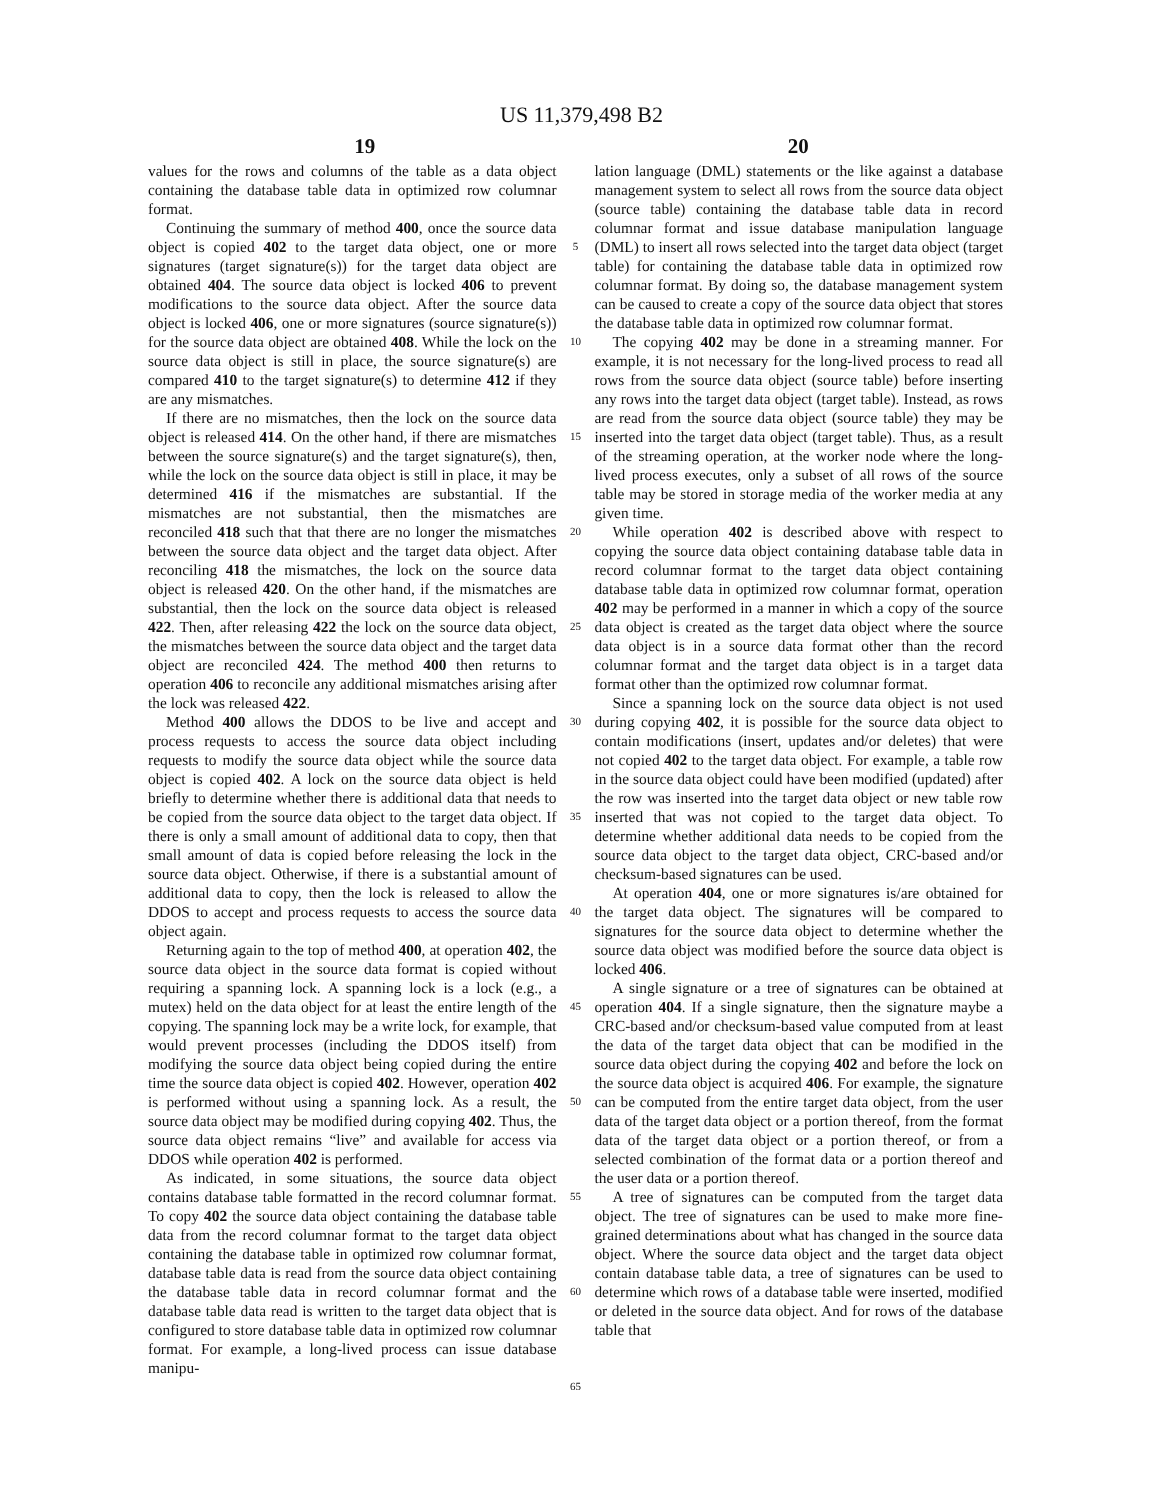US 11,379,498 B2
19 20
values for the rows and columns of the table as a data object containing the database table data in optimized row columnar format.
Continuing the summary of method 400, once the source data object is copied 402 to the target data object, one or more signatures (target signature(s)) for the target data object are obtained 404. The source data object is locked 406 to prevent modifications to the source data object. After the source data object is locked 406, one or more signatures (source signature(s)) for the source data object are obtained 408. While the lock on the source data object is still in place, the source signature(s) are compared 410 to the target signature(s) to determine 412 if they are any mismatches.
If there are no mismatches, then the lock on the source data object is released 414. On the other hand, if there are mismatches between the source signature(s) and the target signature(s), then, while the lock on the source data object is still in place, it may be determined 416 if the mismatches are substantial. If the mismatches are not substantial, then the mismatches are reconciled 418 such that that there are no longer the mismatches between the source data object and the target data object. After reconciling 418 the mismatches, the lock on the source data object is released 420. On the other hand, if the mismatches are substantial, then the lock on the source data object is released 422. Then, after releasing 422 the lock on the source data object, the mismatches between the source data object and the target data object are reconciled 424. The method 400 then returns to operation 406 to reconcile any additional mismatches arising after the lock was released 422.
Method 400 allows the DDOS to be live and accept and process requests to access the source data object including requests to modify the source data object while the source data object is copied 402. A lock on the source data object is held briefly to determine whether there is additional data that needs to be copied from the source data object to the target data object. If there is only a small amount of additional data to copy, then that small amount of data is copied before releasing the lock in the source data object. Otherwise, if there is a substantial amount of additional data to copy, then the lock is released to allow the DDOS to accept and process requests to access the source data object again.
Returning again to the top of method 400, at operation 402, the source data object in the source data format is copied without requiring a spanning lock. A spanning lock is a lock (e.g., a mutex) held on the data object for at least the entire length of the copying. The spanning lock may be a write lock, for example, that would prevent processes (including the DDOS itself) from modifying the source data object being copied during the entire time the source data object is copied 402. However, operation 402 is performed without using a spanning lock. As a result, the source data object may be modified during copying 402. Thus, the source data object remains “live” and available for access via DDOS while operation 402 is performed.
As indicated, in some situations, the source data object contains database table formatted in the record columnar format. To copy 402 the source data object containing the database table data from the record columnar format to the target data object containing the database table in optimized row columnar format, database table data is read from the source data object containing the database table data in record columnar format and the database table data read is written to the target data object that is configured to store database table data in optimized row columnar format. For example, a long-lived process can issue database manipu-
5
10
15
20
25
30
35
40
45
50
55
60
65
lation language (DML) statements or the like against a database management system to select all rows from the source data object (source table) containing the database table data in record columnar format and issue database manipulation language (DML) to insert all rows selected into the target data object (target table) for containing the database table data in optimized row columnar format. By doing so, the database management system can be caused to create a copy of the source data object that stores the database table data in optimized row columnar format.
The copying 402 may be done in a streaming manner. For example, it is not necessary for the long-lived process to read all rows from the source data object (source table) before inserting any rows into the target data object (target table). Instead, as rows are read from the source data object (source table) they may be inserted into the target data object (target table). Thus, as a result of the streaming operation, at the worker node where the long-lived process executes, only a subset of all rows of the source table may be stored in storage media of the worker media at any given time.
While operation 402 is described above with respect to copying the source data object containing database table data in record columnar format to the target data object containing database table data in optimized row columnar format, operation 402 may be performed in a manner in which a copy of the source data object is created as the target data object where the source data object is in a source data format other than the record columnar format and the target data object is in a target data format other than the optimized row columnar format.
Since a spanning lock on the source data object is not used during copying 402, it is possible for the source data object to contain modifications (insert, updates and/or deletes) that were not copied 402 to the target data object. For example, a table row in the source data object could have been modified (updated) after the row was inserted into the target data object or new table row inserted that was not copied to the target data object. To determine whether additional data needs to be copied from the source data object to the target data object, CRC-based and/or checksum-based signatures can be used.
At operation 404, one or more signatures is/are obtained for the target data object. The signatures will be compared to signatures for the source data object to determine whether the source data object was modified before the source data object is locked 406.
A single signature or a tree of signatures can be obtained at operation 404. If a single signature, then the signature maybe a CRC-based and/or checksum-based value computed from at least the data of the target data object that can be modified in the source data object during the copying 402 and before the lock on the source data object is acquired 406. For example, the signature can be computed from the entire target data object, from the user data of the target data object or a portion thereof, from the format data of the target data object or a portion thereof, or from a selected combination of the format data or a portion thereof and the user data or a portion thereof.
A tree of signatures can be computed from the target data object. The tree of signatures can be used to make more fine-grained determinations about what has changed in the source data object. Where the source data object and the target data object contain database table data, a tree of signatures can be used to determine which rows of a database table were inserted, modified or deleted in the source data object. And for rows of the database table that